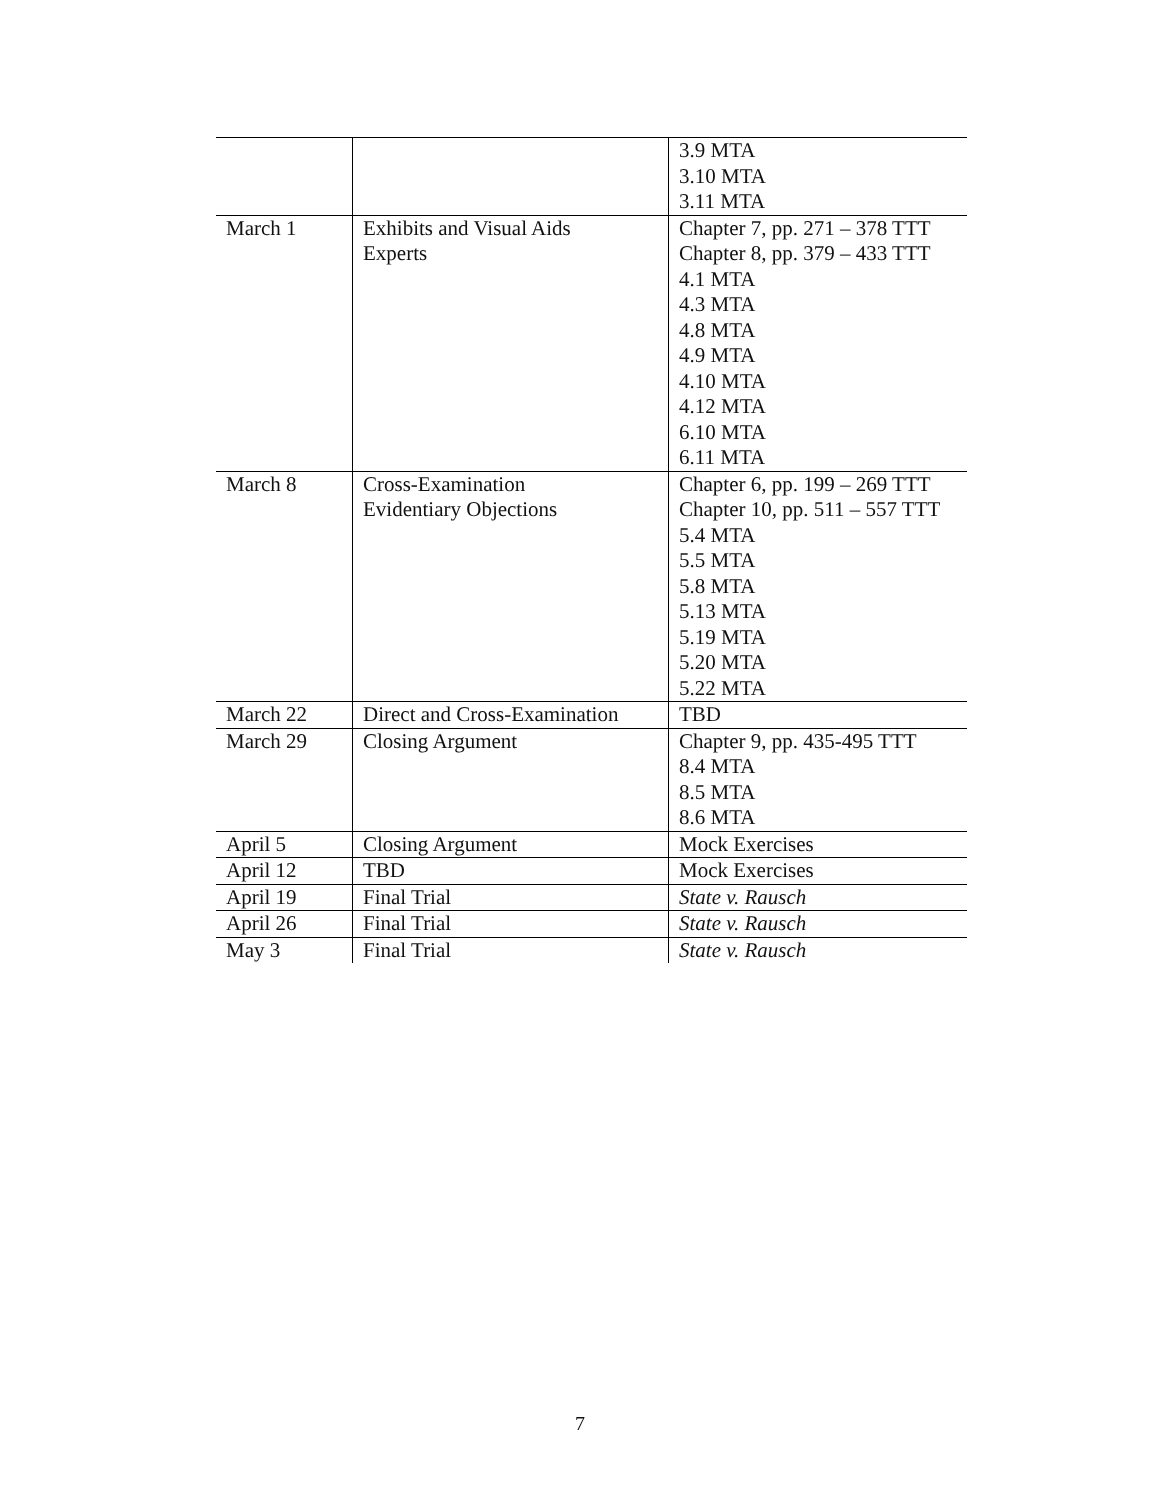| | | 3.9 MTA 3.10 MTA 3.11 MTA |
| March 1 | Exhibits and Visual Aids Experts | Chapter 7, pp. 271 – 378 TTT Chapter 8, pp. 379 – 433 TTT 4.1 MTA 4.3 MTA 4.8 MTA 4.9 MTA 4.10 MTA 4.12 MTA 6.10 MTA 6.11 MTA |
| March 8 | Cross-Examination Evidentiary Objections | Chapter 6, pp. 199 – 269 TTT Chapter 10, pp. 511 – 557 TTT 5.4 MTA 5.5 MTA 5.8 MTA 5.13 MTA 5.19 MTA 5.20 MTA 5.22 MTA |
| March 22 | Direct and Cross-Examination | TBD |
| March 29 | Closing Argument | Chapter 9, pp. 435-495 TTT 8.4 MTA 8.5 MTA 8.6 MTA |
| April 5 | Closing Argument | Mock Exercises |
| April 12 | TBD | Mock Exercises |
| April 19 | Final Trial | State v. Rausch |
| April 26 | Final Trial | State v. Rausch |
| May 3 | Final Trial | State v. Rausch |
7